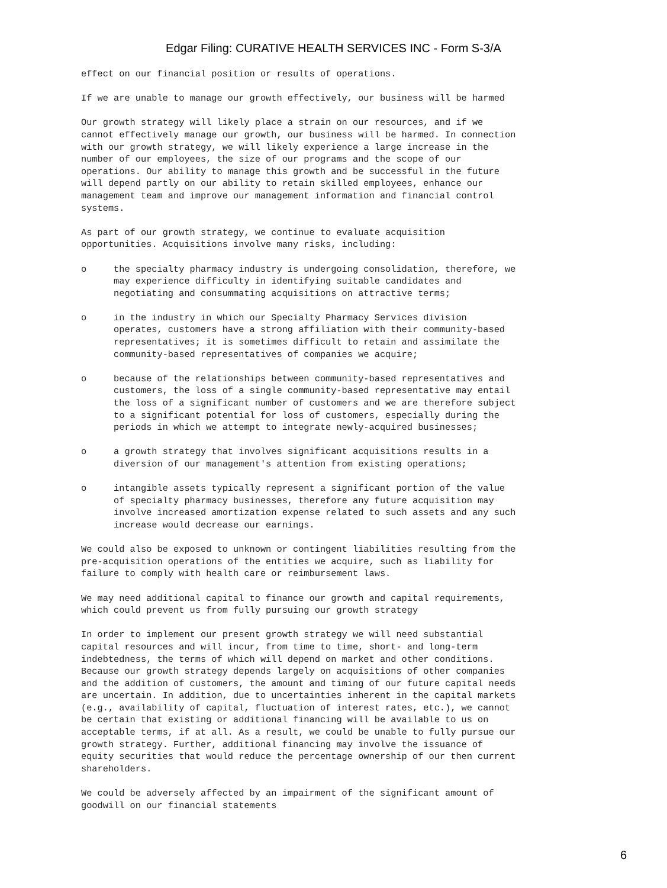Edgar Filing: CURATIVE HEALTH SERVICES INC - Form S-3/A
effect on our financial position or results of operations.

If we are unable to manage our growth effectively, our business will be harmed

Our growth strategy will likely place a strain on our resources, and if we
cannot effectively manage our growth, our business will be harmed. In connection
with our growth strategy, we will likely experience a large increase in the
number of our employees, the size of our programs and the scope of our
operations. Our ability to manage this growth and be successful in the future
will depend partly on our ability to retain skilled employees, enhance our
management team and improve our management information and financial control
systems.

As part of our growth strategy, we continue to evaluate acquisition
opportunities. Acquisitions involve many risks, including:

o     the specialty pharmacy industry is undergoing consolidation, therefore, we
      may experience difficulty in identifying suitable candidates and
      negotiating and consummating acquisitions on attractive terms;

o     in the industry in which our Specialty Pharmacy Services division
      operates, customers have a strong affiliation with their community-based
      representatives; it is sometimes difficult to retain and assimilate the
      community-based representatives of companies we acquire;

o     because of the relationships between community-based representatives and
      customers, the loss of a single community-based representative may entail
      the loss of a significant number of customers and we are therefore subject
      to a significant potential for loss of customers, especially during the
      periods in which we attempt to integrate newly-acquired businesses;

o     a growth strategy that involves significant acquisitions results in a
      diversion of our management's attention from existing operations;

o     intangible assets typically represent a significant portion of the value
      of specialty pharmacy businesses, therefore any future acquisition may
      involve increased amortization expense related to such assets and any such
      increase would decrease our earnings.

We could also be exposed to unknown or contingent liabilities resulting from the
pre-acquisition operations of the entities we acquire, such as liability for
failure to comply with health care or reimbursement laws.

We may need additional capital to finance our growth and capital requirements,
which could prevent us from fully pursuing our growth strategy

In order to implement our present growth strategy we will need substantial
capital resources and will incur, from time to time, short- and long-term
indebtedness, the terms of which will depend on market and other conditions.
Because our growth strategy depends largely on acquisitions of other companies
and the addition of customers, the amount and timing of our future capital needs
are uncertain. In addition, due to uncertainties inherent in the capital markets
(e.g., availability of capital, fluctuation of interest rates, etc.), we cannot
be certain that existing or additional financing will be available to us on
acceptable terms, if at all. As a result, we could be unable to fully pursue our
growth strategy. Further, additional financing may involve the issuance of
equity securities that would reduce the percentage ownership of our then current
shareholders.

We could be adversely affected by an impairment of the significant amount of
goodwill on our financial statements
6